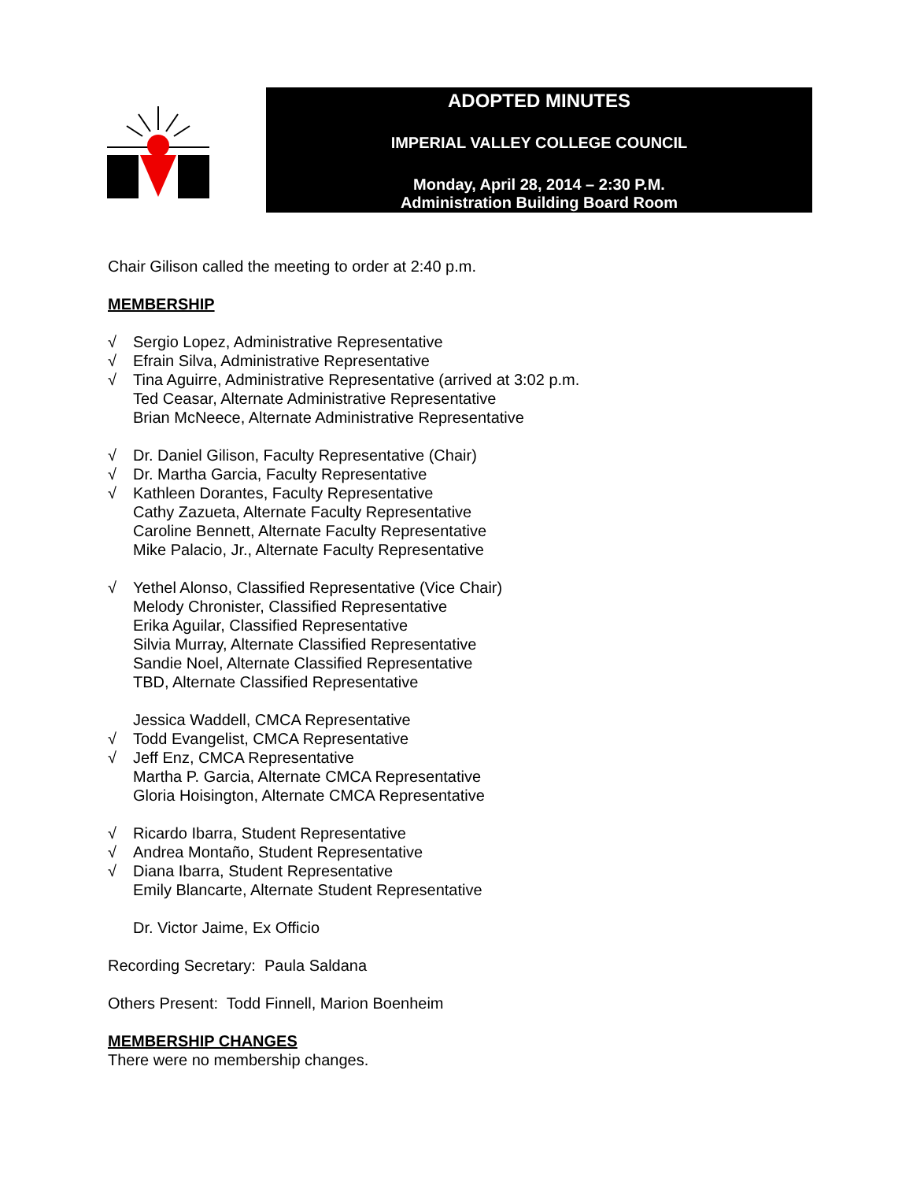ADOPTED MINUTES
IMPERIAL VALLEY COLLEGE COUNCIL
Monday, April 28, 2014 – 2:30 P.M.
Administration Building Board Room
Chair Gilison called the meeting to order at 2:40 p.m.
MEMBERSHIP
√ Sergio Lopez, Administrative Representative
√ Efrain Silva, Administrative Representative
√ Tina Aguirre, Administrative Representative (arrived at 3:02 p.m.
Ted Ceasar, Alternate Administrative Representative
Brian McNeece, Alternate Administrative Representative
√ Dr. Daniel Gilison, Faculty Representative (Chair)
√ Dr. Martha Garcia, Faculty Representative
√ Kathleen Dorantes, Faculty Representative
Cathy Zazueta, Alternate Faculty Representative
Caroline Bennett, Alternate Faculty Representative
Mike Palacio, Jr., Alternate Faculty Representative
√ Yethel Alonso, Classified Representative (Vice Chair)
Melody Chronister, Classified Representative
Erika Aguilar, Classified Representative
Silvia Murray, Alternate Classified Representative
Sandie Noel, Alternate Classified Representative
TBD, Alternate Classified Representative
Jessica Waddell, CMCA Representative
√ Todd Evangelist, CMCA Representative
√ Jeff Enz, CMCA Representative
Martha P. Garcia, Alternate CMCA Representative
Gloria Hoisington, Alternate CMCA Representative
√ Ricardo Ibarra, Student Representative
√ Andrea Montaño, Student Representative
√ Diana Ibarra, Student Representative
Emily Blancarte, Alternate Student Representative
Dr. Victor Jaime, Ex Officio
Recording Secretary: Paula Saldana
Others Present: Todd Finnell, Marion Boenheim
MEMBERSHIP CHANGES
There were no membership changes.